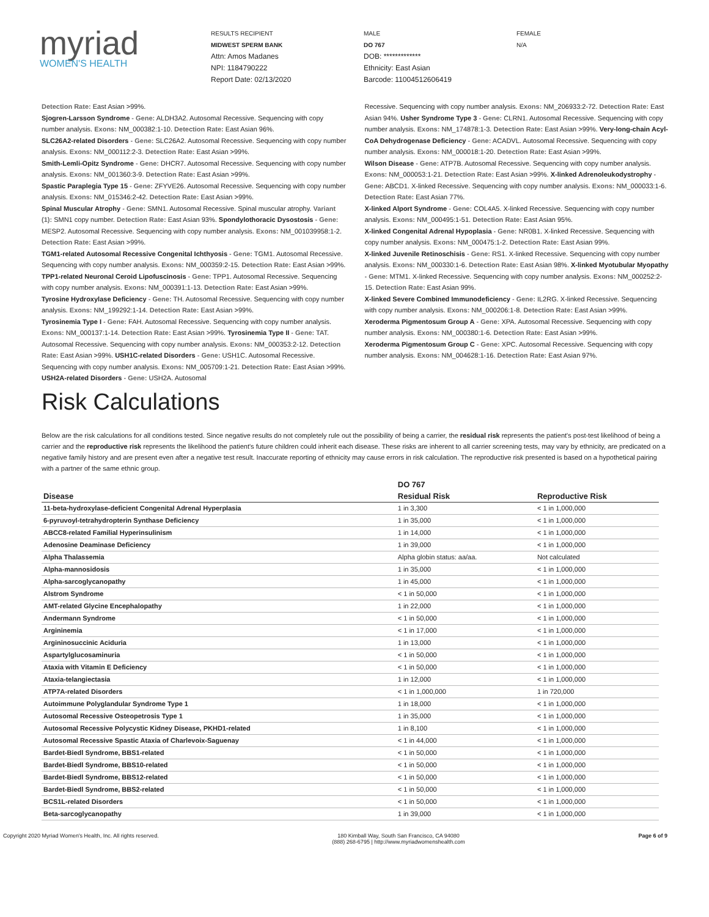myriad
WOMEN'S HEALTH
RESULTS RECIPIENT
MIDWEST SPERM BANK
Attn: Amos Madanes
NPI: 1184790222
Report Date: 02/13/2020
MALE
DO 767
DOB: *************
Ethnicity: East Asian
Barcode: 11004512606419
FEMALE
N/A
Detection Rate: East Asian >99%.
Sjogren-Larsson Syndrome - Gene: ALDH3A2. Autosomal Recessive. Sequencing with copy number analysis. Exons: NM_000382:1-10. Detection Rate: East Asian 96%.
SLC26A2-related Disorders - Gene: SLC26A2. Autosomal Recessive. Sequencing with copy number analysis. Exons: NM_000112:2-3. Detection Rate: East Asian >99%.
Smith-Lemli-Opitz Syndrome - Gene: DHCR7. Autosomal Recessive. Sequencing with copy number analysis. Exons: NM_001360:3-9. Detection Rate: East Asian >99%.
Spastic Paraplegia Type 15 - Gene: ZFYVE26. Autosomal Recessive. Sequencing with copy number analysis. Exons: NM_015346:2-42. Detection Rate: East Asian >99%.
Spinal Muscular Atrophy - Gene: SMN1. Autosomal Recessive. Spinal muscular atrophy. Variant (1): SMN1 copy number. Detection Rate: East Asian 93%. Spondylothoracic Dysostosis - Gene: MESP2. Autosomal Recessive. Sequencing with copy number analysis. Exons: NM_001039958:1-2. Detection Rate: East Asian >99%.
TGM1-related Autosomal Recessive Congenital Ichthyosis - Gene: TGM1. Autosomal Recessive. Sequencing with copy number analysis. Exons: NM_000359:2-15. Detection Rate: East Asian >99%.
TPP1-related Neuronal Ceroid Lipofuscinosis - Gene: TPP1. Autosomal Recessive. Sequencing with copy number analysis. Exons: NM_000391:1-13. Detection Rate: East Asian >99%.
Tyrosine Hydroxylase Deficiency - Gene: TH. Autosomal Recessive. Sequencing with copy number analysis. Exons: NM_199292:1-14. Detection Rate: East Asian >99%.
Tyrosinemia Type I - Gene: FAH. Autosomal Recessive. Sequencing with copy number analysis. Exons: NM_000137:1-14. Detection Rate: East Asian >99%. Tyrosinemia Type II - Gene: TAT. Autosomal Recessive. Sequencing with copy number analysis. Exons: NM_000353:2-12. Detection Rate: East Asian >99%. USH1C-related Disorders - Gene: USH1C. Autosomal Recessive. Sequencing with copy number analysis. Exons: NM_005709:1-21. Detection Rate: East Asian >99%. USH2A-related Disorders - Gene: USH2A. Autosomal
Recessive. Sequencing with copy number analysis. Exons: NM_206933:2-72. Detection Rate: East Asian 94%. Usher Syndrome Type 3 - Gene: CLRN1. Autosomal Recessive. Sequencing with copy number analysis. Exons: NM_174878:1-3. Detection Rate: East Asian >99%. Very-long-chain Acyl-CoA Dehydrogenase Deficiency - Gene: ACADVL. Autosomal Recessive. Sequencing with copy number analysis. Exons: NM_000018:1-20. Detection Rate: East Asian >99%.
Wilson Disease - Gene: ATP7B. Autosomal Recessive. Sequencing with copy number analysis. Exons: NM_000053:1-21. Detection Rate: East Asian >99%. X-linked Adrenoleukodystrophy - Gene: ABCD1. X-linked Recessive. Sequencing with copy number analysis. Exons: NM_000033:1-6. Detection Rate: East Asian 77%.
X-linked Alport Syndrome - Gene: COL4A5. X-linked Recessive. Sequencing with copy number analysis. Exons: NM_000495:1-51. Detection Rate: East Asian 95%.
X-linked Congenital Adrenal Hypoplasia - Gene: NR0B1. X-linked Recessive. Sequencing with copy number analysis. Exons: NM_000475:1-2. Detection Rate: East Asian 99%.
X-linked Juvenile Retinoschisis - Gene: RS1. X-linked Recessive. Sequencing with copy number analysis. Exons: NM_000330:1-6. Detection Rate: East Asian 98%. X-linked Myotubular Myopathy - Gene: MTM1. X-linked Recessive. Sequencing with copy number analysis. Exons: NM_000252:2-15. Detection Rate: East Asian 99%.
X-linked Severe Combined Immunodeficiency - Gene: IL2RG. X-linked Recessive. Sequencing with copy number analysis. Exons: NM_000206:1-8. Detection Rate: East Asian >99%.
Xeroderma Pigmentosum Group A - Gene: XPA. Autosomal Recessive. Sequencing with copy number analysis. Exons: NM_000380:1-6. Detection Rate: East Asian >99%.
Xeroderma Pigmentosum Group C - Gene: XPC. Autosomal Recessive. Sequencing with copy number analysis. Exons: NM_004628:1-16. Detection Rate: East Asian 97%.
Risk Calculations
Below are the risk calculations for all conditions tested. Since negative results do not completely rule out the possibility of being a carrier, the residual risk represents the patient's post-test likelihood of being a carrier and the reproductive risk represents the likelihood the patient's future children could inherit each disease. These risks are inherent to all carrier screening tests, may vary by ethnicity, are predicated on a negative family history and are present even after a negative test result. Inaccurate reporting of ethnicity may cause errors in risk calculation. The reproductive risk presented is based on a hypothetical pairing with a partner of the same ethnic group.
| | DO 767 | |
| --- | --- | --- |
| Disease | Residual Risk | Reproductive Risk |
| 11-beta-hydroxylase-deficient Congenital Adrenal Hyperplasia | 1 in 3,300 | < 1 in 1,000,000 |
| 6-pyruvoyl-tetrahydropterin Synthase Deficiency | 1 in 35,000 | < 1 in 1,000,000 |
| ABCC8-related Familial Hyperinsulinism | 1 in 14,000 | < 1 in 1,000,000 |
| Adenosine Deaminase Deficiency | 1 in 39,000 | < 1 in 1,000,000 |
| Alpha Thalassemia | Alpha globin status: aa/aa. | Not calculated |
| Alpha-mannosidosis | 1 in 35,000 | < 1 in 1,000,000 |
| Alpha-sarcoglycanopathy | 1 in 45,000 | < 1 in 1,000,000 |
| Alstrom Syndrome | < 1 in 50,000 | < 1 in 1,000,000 |
| AMT-related Glycine Encephalopathy | 1 in 22,000 | < 1 in 1,000,000 |
| Andermann Syndrome | < 1 in 50,000 | < 1 in 1,000,000 |
| Argininemia | < 1 in 17,000 | < 1 in 1,000,000 |
| Argininosuccinic Aciduria | 1 in 13,000 | < 1 in 1,000,000 |
| Aspartylglucosaminuria | < 1 in 50,000 | < 1 in 1,000,000 |
| Ataxia with Vitamin E Deficiency | < 1 in 50,000 | < 1 in 1,000,000 |
| Ataxia-telangiectasia | 1 in 12,000 | < 1 in 1,000,000 |
| ATP7A-related Disorders | < 1 in 1,000,000 | 1 in 720,000 |
| Autoimmune Polyglandular Syndrome Type 1 | 1 in 18,000 | < 1 in 1,000,000 |
| Autosomal Recessive Osteopetrosis Type 1 | 1 in 35,000 | < 1 in 1,000,000 |
| Autosomal Recessive Polycystic Kidney Disease, PKHD1-related | 1 in 8,100 | < 1 in 1,000,000 |
| Autosomal Recessive Spastic Ataxia of Charlevoix-Saguenay | < 1 in 44,000 | < 1 in 1,000,000 |
| Bardet-Biedl Syndrome, BBS1-related | < 1 in 50,000 | < 1 in 1,000,000 |
| Bardet-Biedl Syndrome, BBS10-related | < 1 in 50,000 | < 1 in 1,000,000 |
| Bardet-Biedl Syndrome, BBS12-related | < 1 in 50,000 | < 1 in 1,000,000 |
| Bardet-Biedl Syndrome, BBS2-related | < 1 in 50,000 | < 1 in 1,000,000 |
| BCS1L-related Disorders | < 1 in 50,000 | < 1 in 1,000,000 |
| Beta-sarcoglycanopathy | 1 in 39,000 | < 1 in 1,000,000 |
Copyright 2020 Myriad Women's Health, Inc. All rights reserved. 180 Kimball Way, South San Francisco, CA 94080
(888) 268-6795 | http://www.myriadwomenshealth.com Page 6 of 9